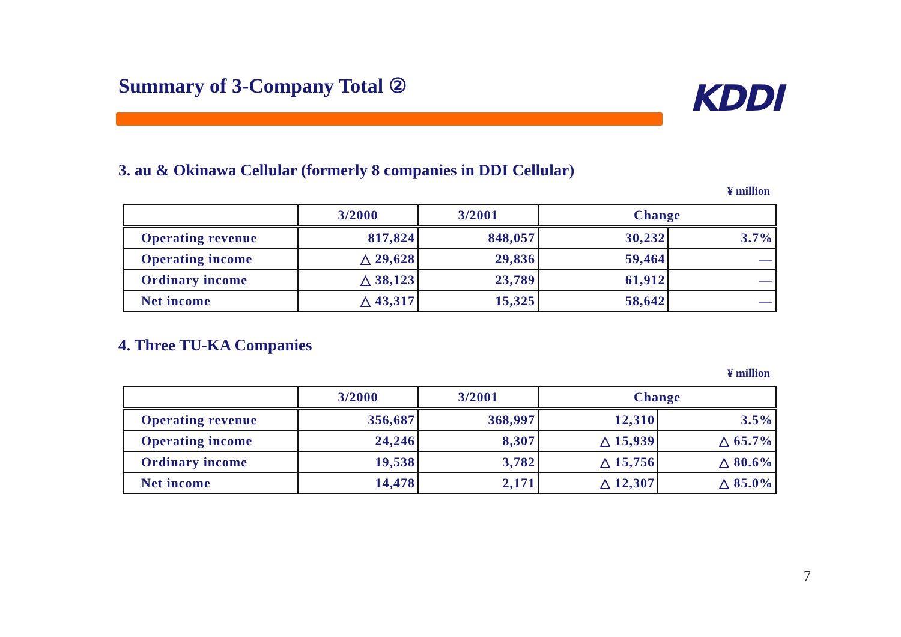Summary of 3-Company Total ② KDDI
3. au & Okinawa Cellular (formerly 8 companies in DDI Cellular)
¥ million
| | 3/2000 | 3/2001 | Change | |
| --- | --- | --- | --- | --- |
| Operating revenue | 817,824 | 848,057 | 30,232 | 3.7% |
| Operating income | △ 29,628 | 29,836 | 59,464 | — |
| Ordinary income | △ 38,123 | 23,789 | 61,912 | — |
| Net income | △ 43,317 | 15,325 | 58,642 | — |
4. Three TU-KA Companies
¥ million
| | 3/2000 | 3/2001 | Change | |
| --- | --- | --- | --- | --- |
| Operating revenue | 356,687 | 368,997 | 12,310 | 3.5% |
| Operating income | 24,246 | 8,307 | △ 15,939 | △ 65.7% |
| Ordinary income | 19,538 | 3,782 | △ 15,756 | △ 80.6% |
| Net income | 14,478 | 2,171 | △ 12,307 | △ 85.0% |
7